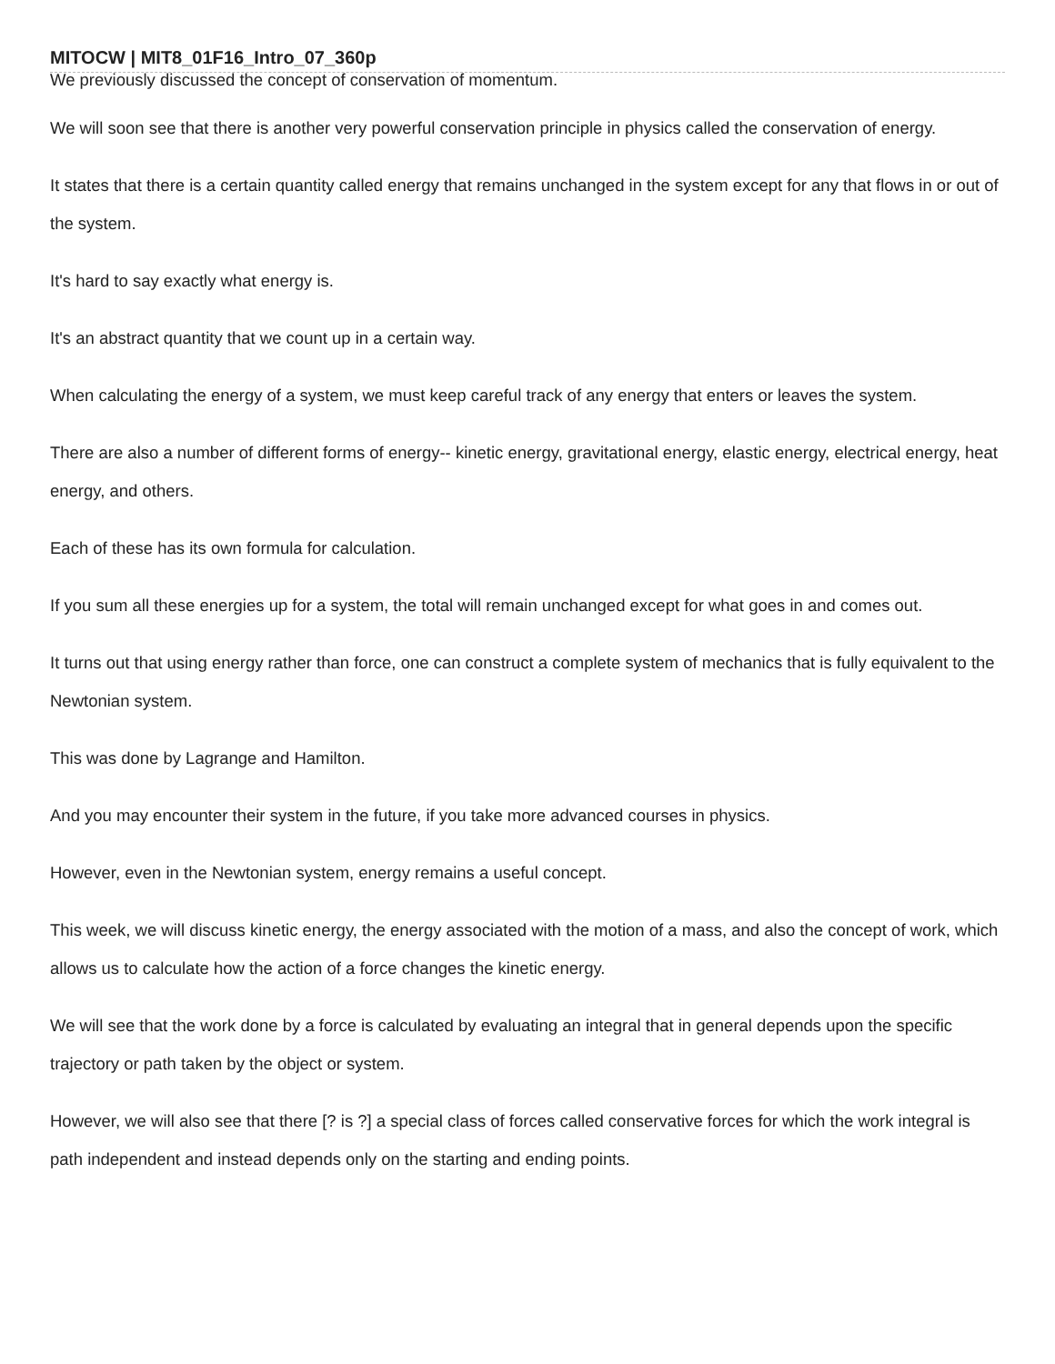MITOCW | MIT8_01F16_Intro_07_360p
We previously discussed the concept of conservation of momentum.
We will soon see that there is another very powerful conservation principle in physics called the conservation of energy.
It states that there is a certain quantity called energy that remains unchanged in the system except for any that flows in or out of the system.
It's hard to say exactly what energy is.
It's an abstract quantity that we count up in a certain way.
When calculating the energy of a system, we must keep careful track of any energy that enters or leaves the system.
There are also a number of different forms of energy-- kinetic energy, gravitational energy, elastic energy, electrical energy, heat energy, and others.
Each of these has its own formula for calculation.
If you sum all these energies up for a system, the total will remain unchanged except for what goes in and comes out.
It turns out that using energy rather than force, one can construct a complete system of mechanics that is fully equivalent to the Newtonian system.
This was done by Lagrange and Hamilton.
And you may encounter their system in the future, if you take more advanced courses in physics.
However, even in the Newtonian system, energy remains a useful concept.
This week, we will discuss kinetic energy, the energy associated with the motion of a mass, and also the concept of work, which allows us to calculate how the action of a force changes the kinetic energy.
We will see that the work done by a force is calculated by evaluating an integral that in general depends upon the specific trajectory or path taken by the object or system.
However, we will also see that there [? is ?] a special class of forces called conservative forces for which the work integral is path independent and instead depends only on the starting and ending points.